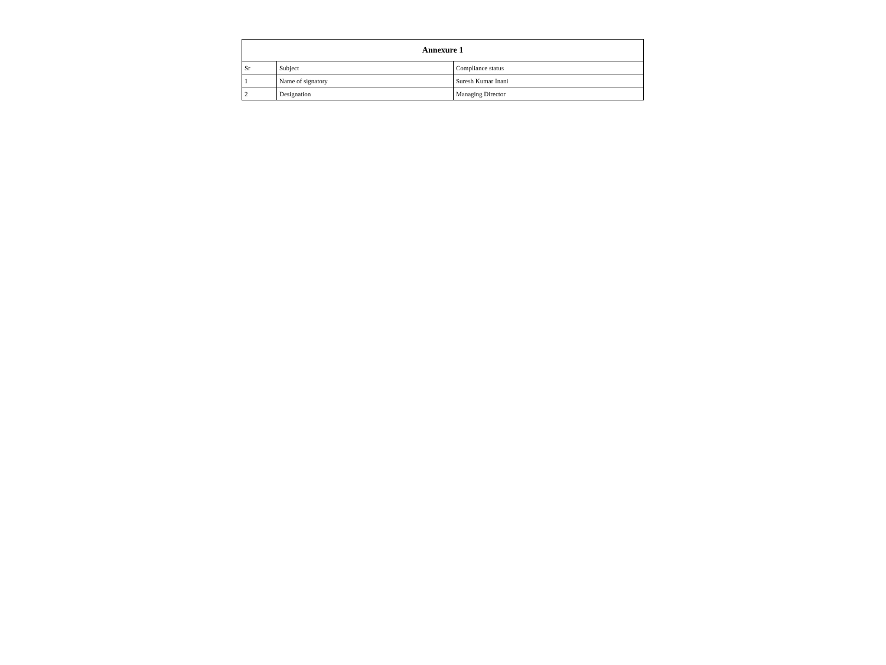| Annexure 1 | | |
| --- | --- | --- |
| Sr | Subject | Compliance status |
| 1 | Name of signatory | Suresh Kumar Inani |
| 2 | Designation | Managing Director |